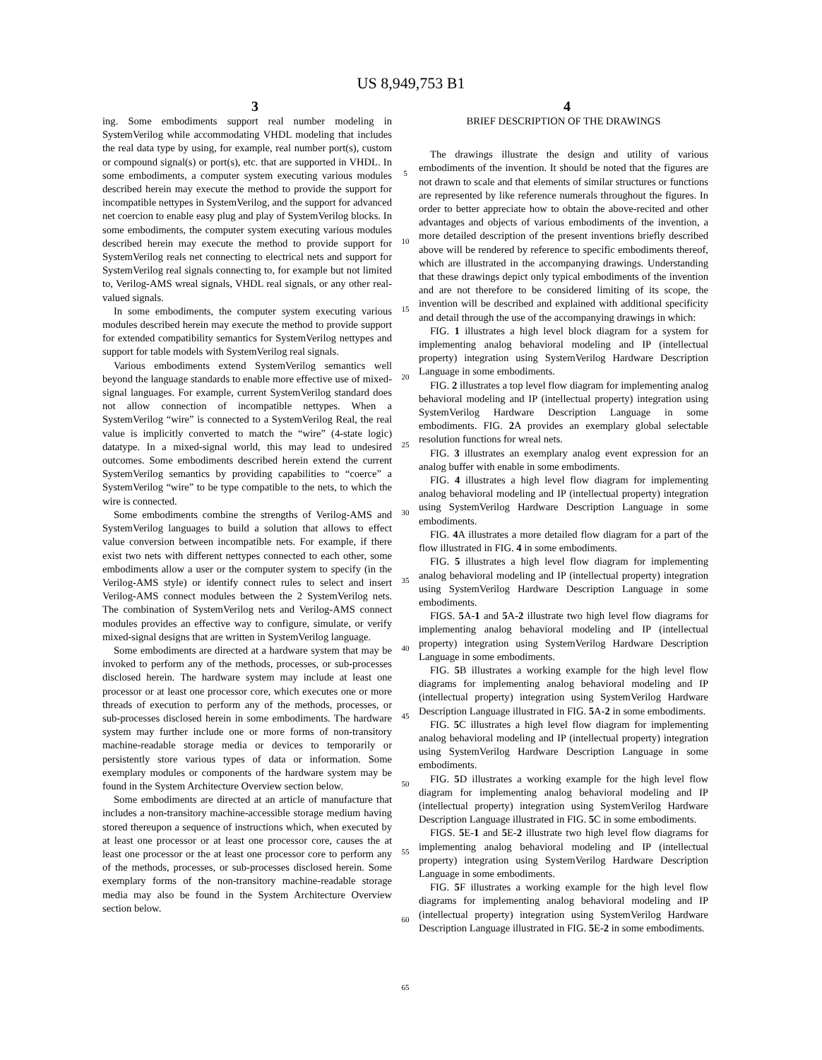US 8,949,753 B1
3 4
ing. Some embodiments support real number modeling in SystemVerilog while accommodating VHDL modeling that includes the real data type by using, for example, real number port(s), custom or compound signal(s) or port(s), etc. that are supported in VHDL. In some embodiments, a computer system executing various modules described herein may execute the method to provide the support for incompatible nettypes in SystemVerilog, and the support for advanced net coercion to enable easy plug and play of SystemVerilog blocks. In some embodiments, the computer system executing various modules described herein may execute the method to provide support for SystemVerilog reals net connecting to electrical nets and support for SystemVerilog real signals connecting to, for example but not limited to, Verilog-AMS wreal signals, VHDL real signals, or any other real-valued signals.
In some embodiments, the computer system executing various modules described herein may execute the method to provide support for extended compatibility semantics for SystemVerilog nettypes and support for table models with SystemVerilog real signals.
Various embodiments extend SystemVerilog semantics well beyond the language standards to enable more effective use of mixed-signal languages. For example, current SystemVerilog standard does not allow connection of incompatible nettypes. When a SystemVerilog “wire” is connected to a SystemVerilog Real, the real value is implicitly converted to match the “wire” (4-state logic) datatype. In a mixed-signal world, this may lead to undesired outcomes. Some embodiments described herein extend the current SystemVerilog semantics by providing capabilities to “coerce” a SystemVerilog “wire” to be type compatible to the nets, to which the wire is connected.
Some embodiments combine the strengths of Verilog-AMS and SystemVerilog languages to build a solution that allows to effect value conversion between incompatible nets. For example, if there exist two nets with different nettypes connected to each other, some embodiments allow a user or the computer system to specify (in the Verilog-AMS style) or identify connect rules to select and insert Verilog-AMS connect modules between the 2 SystemVerilog nets. The combination of SystemVerilog nets and Verilog-AMS connect modules provides an effective way to configure, simulate, or verify mixed-signal designs that are written in SystemVerilog language.
Some embodiments are directed at a hardware system that may be invoked to perform any of the methods, processes, or sub-processes disclosed herein. The hardware system may include at least one processor or at least one processor core, which executes one or more threads of execution to perform any of the methods, processes, or sub-processes disclosed herein in some embodiments. The hardware system may further include one or more forms of non-transitory machine-readable storage media or devices to temporarily or persistently store various types of data or information. Some exemplary modules or components of the hardware system may be found in the System Architecture Overview section below.
Some embodiments are directed at an article of manufacture that includes a non-transitory machine-accessible storage medium having stored thereupon a sequence of instructions which, when executed by at least one processor or at least one processor core, causes the at least one processor or the at least one processor core to perform any of the methods, processes, or sub-processes disclosed herein. Some exemplary forms of the non-transitory machine-readable storage media may also be found in the System Architecture Overview section below.
5
10
15
20
25
30
35
40
45
50
55
60
65
BRIEF DESCRIPTION OF THE DRAWINGS
The drawings illustrate the design and utility of various embodiments of the invention. It should be noted that the figures are not drawn to scale and that elements of similar structures or functions are represented by like reference numerals throughout the figures. In order to better appreciate how to obtain the above-recited and other advantages and objects of various embodiments of the invention, a more detailed description of the present inventions briefly described above will be rendered by reference to specific embodiments thereof, which are illustrated in the accompanying drawings. Understanding that these drawings depict only typical embodiments of the invention and are not therefore to be considered limiting of its scope, the invention will be described and explained with additional specificity and detail through the use of the accompanying drawings in which:
FIG. 1 illustrates a high level block diagram for a system for implementing analog behavioral modeling and IP (intellectual property) integration using SystemVerilog Hardware Description Language in some embodiments.
FIG. 2 illustrates a top level flow diagram for implementing analog behavioral modeling and IP (intellectual property) integration using SystemVerilog Hardware Description Language in some embodiments. FIG. 2 A provides an exemplary global selectable resolution functions for wreal nets.
FIG. 3 illustrates an exemplary analog event expression for an analog buffer with enable in some embodiments.
FIG. 4 illustrates a high level flow diagram for implementing analog behavioral modeling and IP (intellectual property) integration using SystemVerilog Hardware Description Language in some embodiments.
FIG. 4 A illustrates a more detailed flow diagram for a part of the flow illustrated in FIG. 4 in some embodiments.
FIG. 5 illustrates a high level flow diagram for implementing analog behavioral modeling and IP (intellectual property) integration using SystemVerilog Hardware Description Language in some embodiments.
FIGS. 5 A-1 and 5 A-2 illustrate two high level flow diagrams for implementing analog behavioral modeling and IP (intellectual property) integration using SystemVerilog Hardware Description Language in some embodiments.
FIG. 5 B illustrates a working example for the high level flow diagrams for implementing analog behavioral modeling and IP (intellectual property) integration using SystemVerilog Hardware Description Language illustrated in FIG. 5 A-2 in some embodiments.
FIG. 5 C illustrates a high level flow diagram for implementing analog behavioral modeling and IP (intellectual property) integration using SystemVerilog Hardware Description Language in some embodiments.
FIG. 5 D illustrates a working example for the high level flow diagram for implementing analog behavioral modeling and IP (intellectual property) integration using SystemVerilog Hardware Description Language illustrated in FIG. 5 C in some embodiments.
FIGS. 5 E-1 and 5 E-2 illustrate two high level flow diagrams for implementing analog behavioral modeling and IP (intellectual property) integration using SystemVerilog Hardware Description Language in some embodiments.
FIG. 5 F illustrates a working example for the high level flow diagrams for implementing analog behavioral modeling and IP (intellectual property) integration using SystemVerilog Hardware Description Language illustrated in FIG. 5 E-2 in some embodiments.